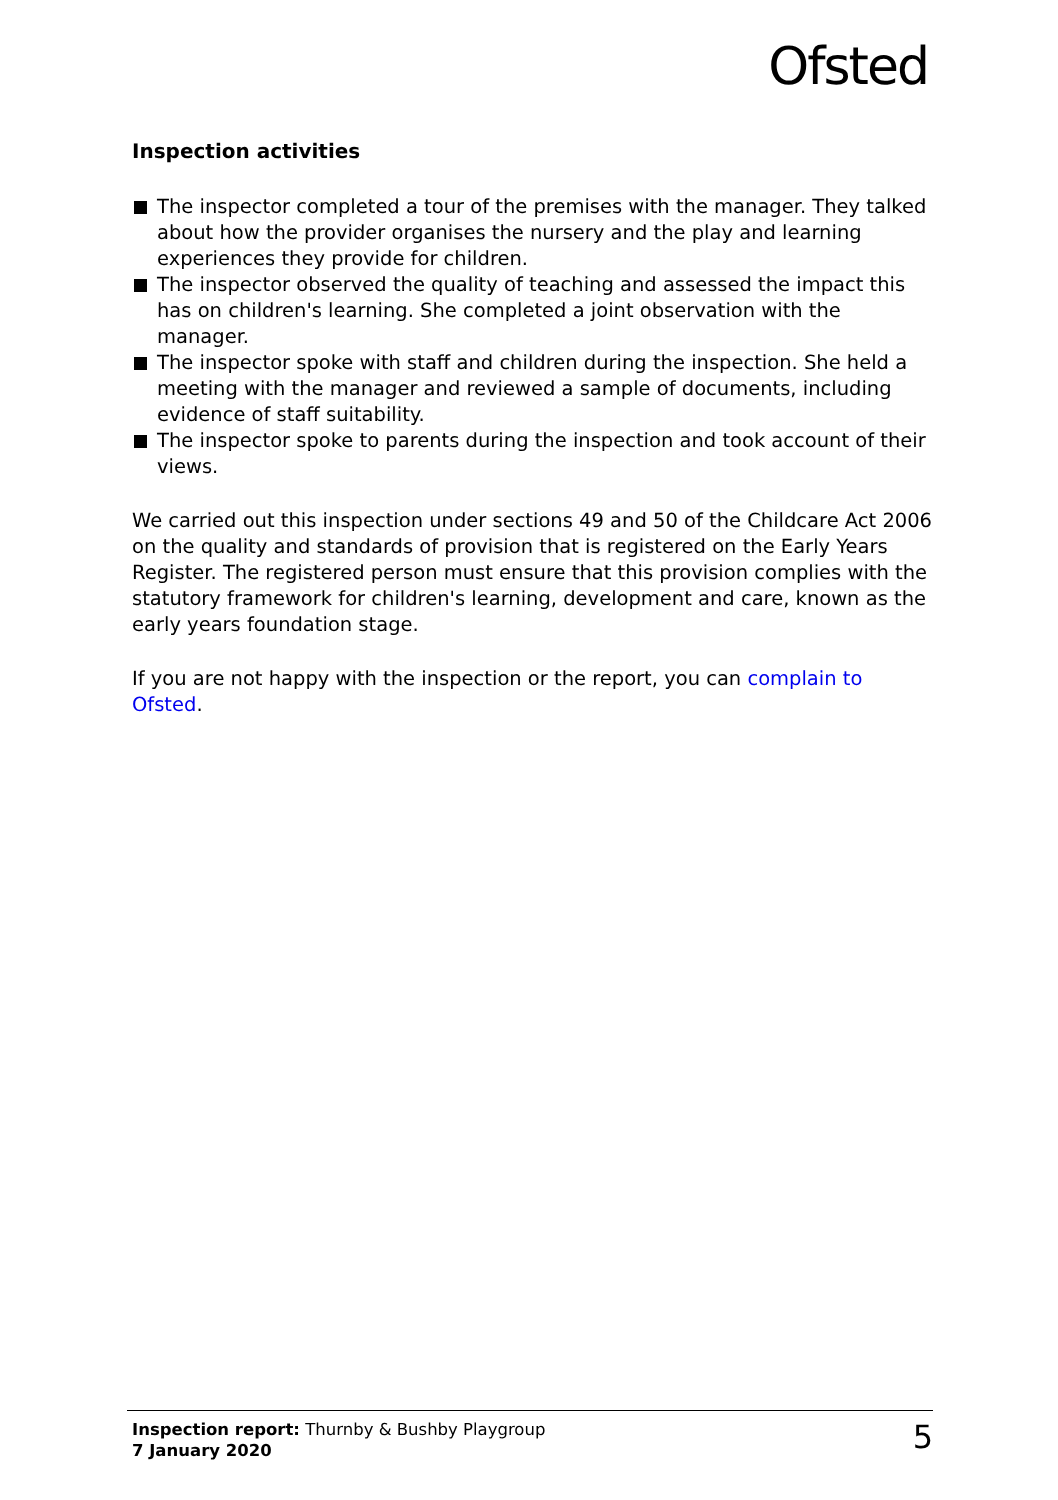Ofsted
Inspection activities
The inspector completed a tour of the premises with the manager. They talked about how the provider organises the nursery and the play and learning experiences they provide for children.
The inspector observed the quality of teaching and assessed the impact this has on children's learning. She completed a joint observation with the manager.
The inspector spoke with staff and children during the inspection. She held a meeting with the manager and reviewed a sample of documents, including evidence of staff suitability.
The inspector spoke to parents during the inspection and took account of their views.
We carried out this inspection under sections 49 and 50 of the Childcare Act 2006 on the quality and standards of provision that is registered on the Early Years Register. The registered person must ensure that this provision complies with the statutory framework for children's learning, development and care, known as the early years foundation stage.
If you are not happy with the inspection or the report, you can complain to Ofsted.
Inspection report: Thurnby & Bushby Playgroup
7 January 2020
5